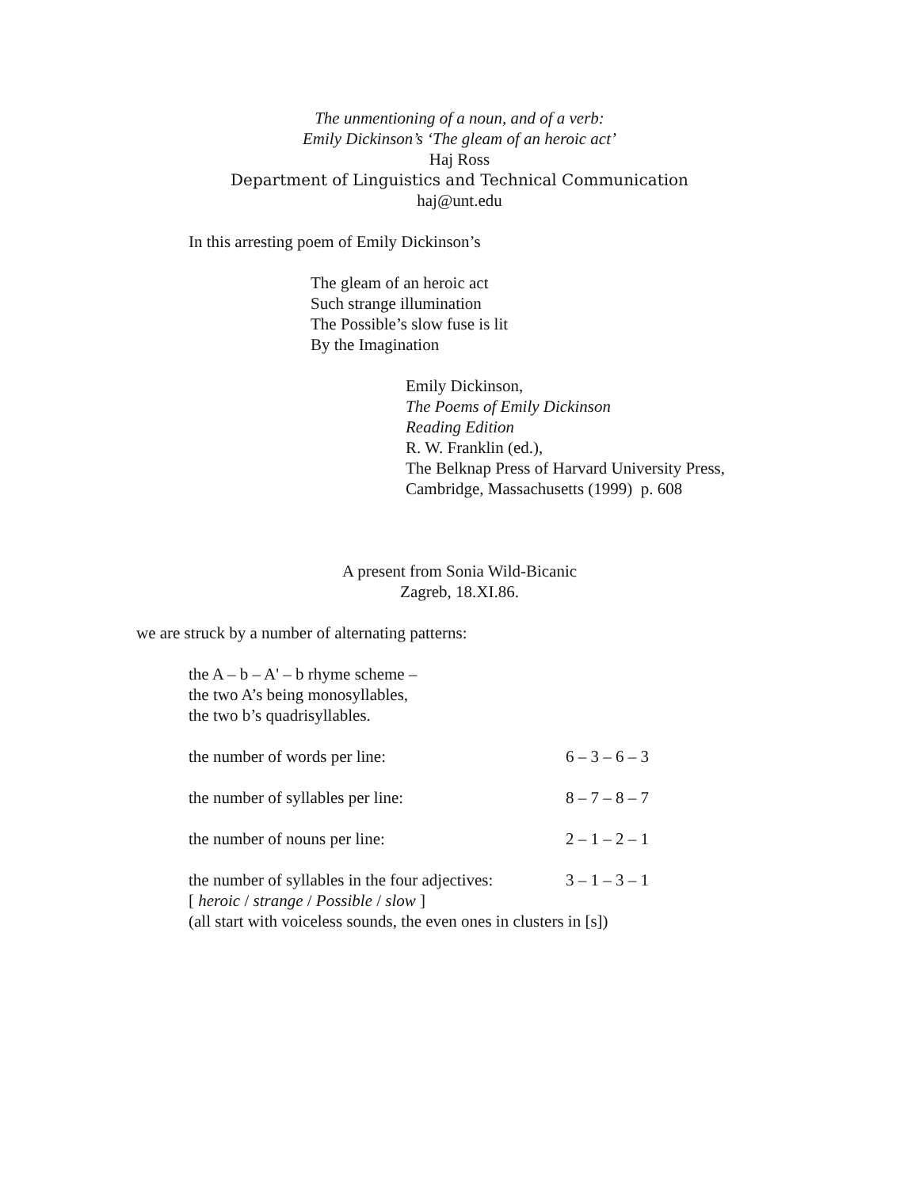The unmentioning of a noun, and of a verb:
Emily Dickinson’s ‘The gleam of an heroic act’
Haj Ross
Department of Linguistics and Technical Communication
haj@unt.edu
In this arresting poem of Emily Dickinson’s
The gleam of an heroic act
Such strange illumination
The Possible’s slow fuse is lit
By the Imagination
Emily Dickinson,
The Poems of Emily Dickinson
Reading Edition
R. W. Franklin (ed.),
The Belknap Press of Harvard University Press,
Cambridge, Massachusetts (1999) p. 608
A present from Sonia Wild-Bicanic
Zagreb, 18.XI.86.
we are struck by a number of alternating patterns:
the A – b – A' – b rhyme scheme –
the two A’s being monosyllables,
the two b’s quadrisyllables.
| the number of words per line: | 6 – 3 – 6 – 3 |
| the number of syllables per line: | 8 – 7 – 8 – 7 |
| the number of nouns per line: | 2 – 1 – 2 – 1 |
| the number of syllables in the four adjectives: | 3 – 1 – 3 – 1 |
| [ heroic / strange / Possible / slow ] | |
| (all start with voiceless sounds, the even ones in clusters in [s]) | |